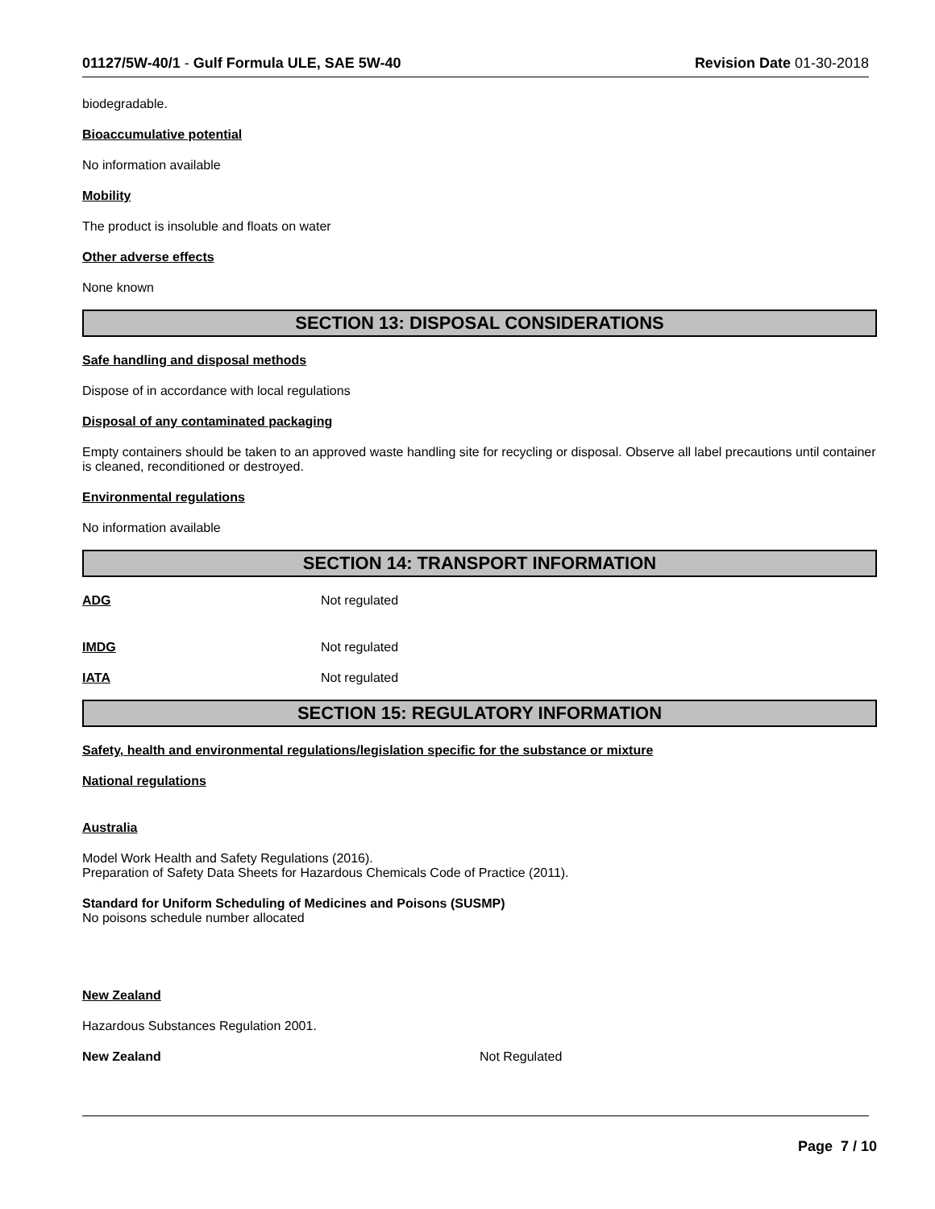01127/5W-40/1 - Gulf Formula ULE, SAE 5W-40 Revision Date 01-30-2018
biodegradable.
Bioaccumulative potential
No information available
Mobility
The product is insoluble and floats on water
Other adverse effects
None known
SECTION 13: DISPOSAL CONSIDERATIONS
Safe handling and disposal methods
Dispose of in accordance with local regulations
Disposal of any contaminated packaging
Empty containers should be taken to an approved waste handling site for recycling or disposal. Observe all label precautions until container is cleaned, reconditioned or destroyed.
Environmental regulations
No information available
SECTION 14: TRANSPORT INFORMATION
ADG Not regulated
IMDG Not regulated
IATA Not regulated
SECTION 15: REGULATORY INFORMATION
Safety, health and environmental regulations/legislation specific for the substance or mixture
National regulations
Australia
Model Work Health and Safety Regulations (2016).
Preparation of Safety Data Sheets for Hazardous Chemicals Code of Practice (2011).
Standard for Uniform Scheduling of Medicines and Poisons (SUSMP)
No poisons schedule number allocated
New Zealand
Hazardous Substances Regulation 2001.
New Zealand Not Regulated
Page 7 / 10